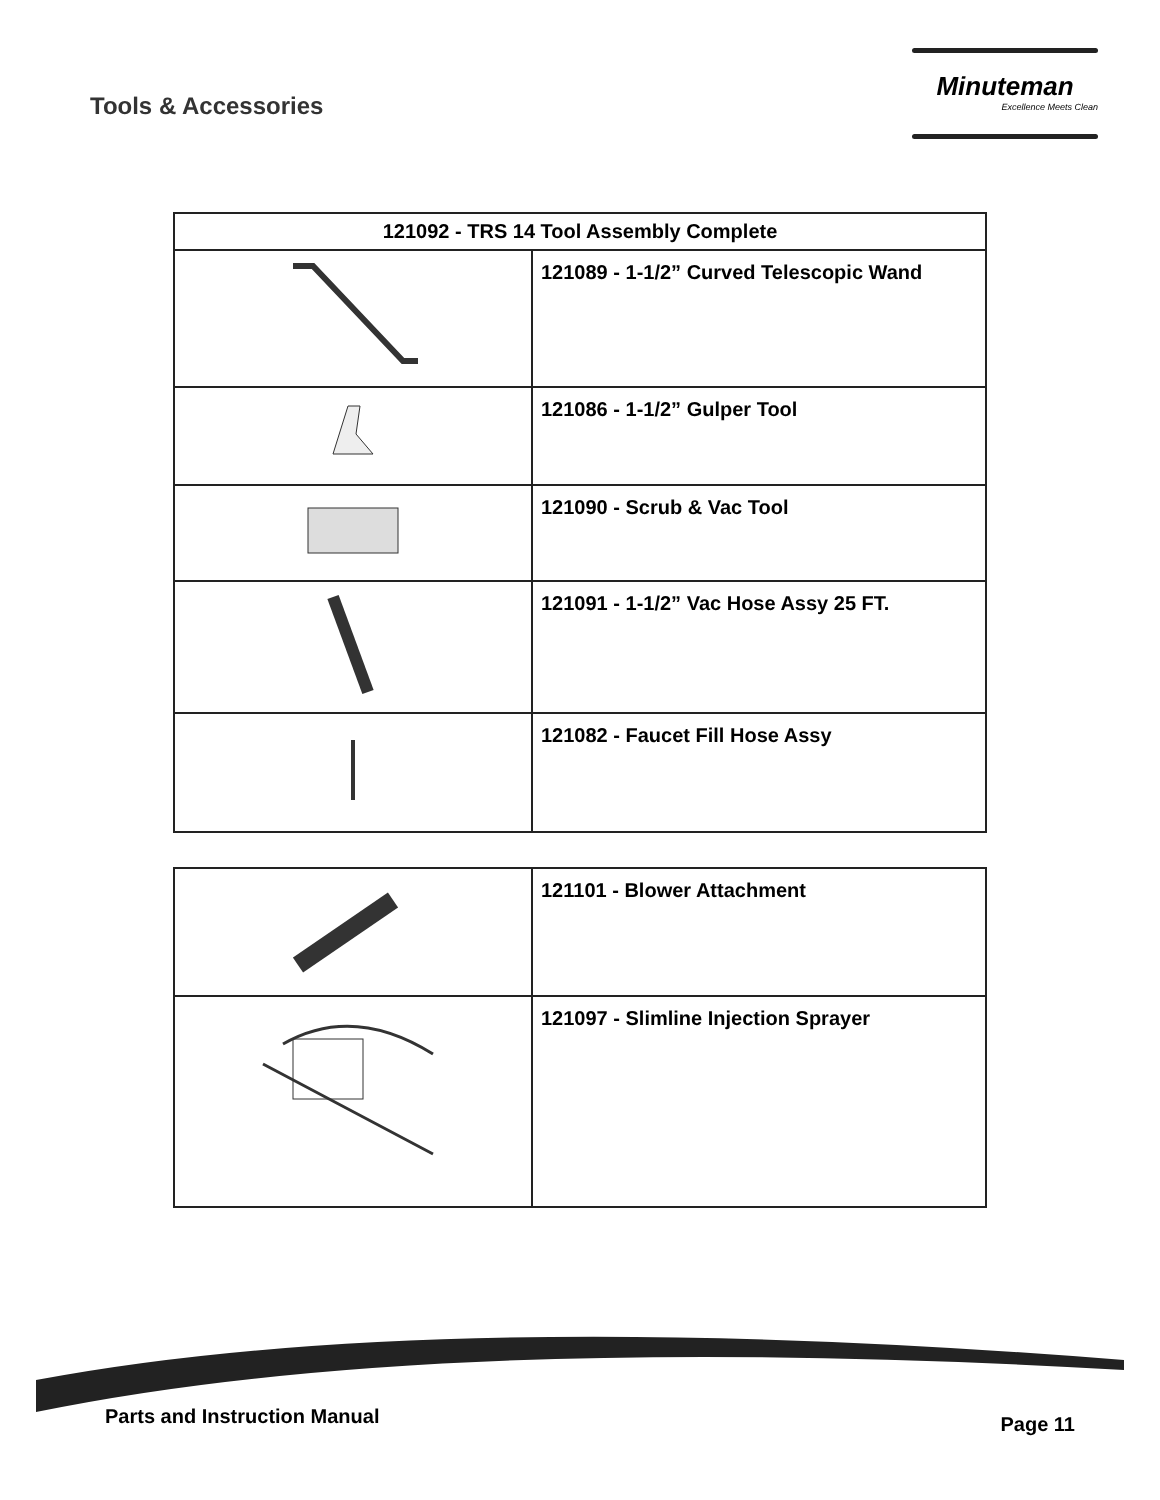Tools & Accessories
Minuteman
Excellence Meets Clean
| 121092 - TRS 14 Tool Assembly Complete | |
| --- | --- |
| | 121089 - 1-1/2” Curved Telescopic Wand |
| | 121086 - 1-1/2” Gulper Tool |
| | 121090 - Scrub & Vac Tool |
| | 121091 - 1-1/2” Vac Hose Assy 25 FT. |
| | 121082 - Faucet Fill Hose Assy |
| | 121101 - Blower Attachment |
| | 121097 - Slimline Injection Sprayer |
Parts and Instruction Manual Page 11